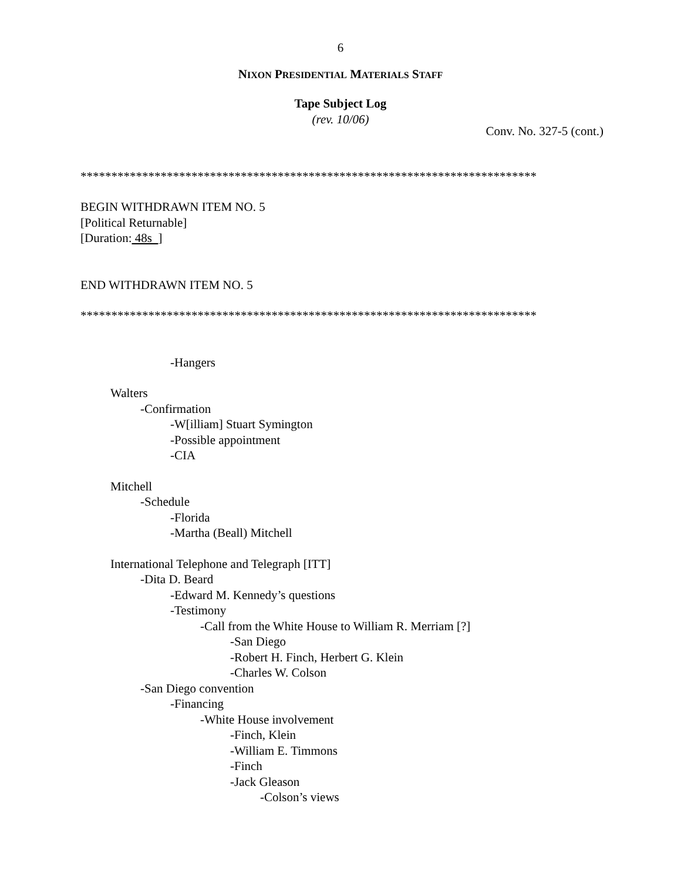6
NIXON PRESIDENTIAL MATERIALS STAFF
Tape Subject Log
(rev. 10/06)
Conv. No. 327-5 (cont.)
**************************************************************************
BEGIN WITHDRAWN ITEM NO. 5
[Political Returnable]
[Duration: 48s ]
END WITHDRAWN ITEM NO. 5
**************************************************************************
-Hangers
Walters
-Confirmation
-W[illiam] Stuart Symington
-Possible appointment
-CIA
Mitchell
-Schedule
-Florida
-Martha (Beall) Mitchell
International Telephone and Telegraph [ITT]
-Dita D. Beard
-Edward M. Kennedy’s questions
-Testimony
-Call from the White House to William R. Merriam [?]
-San Diego
-Robert H. Finch, Herbert G. Klein
-Charles W. Colson
-San Diego convention
-Financing
-White House involvement
-Finch, Klein
-William E. Timmons
-Finch
-Jack Gleason
-Colson’s views